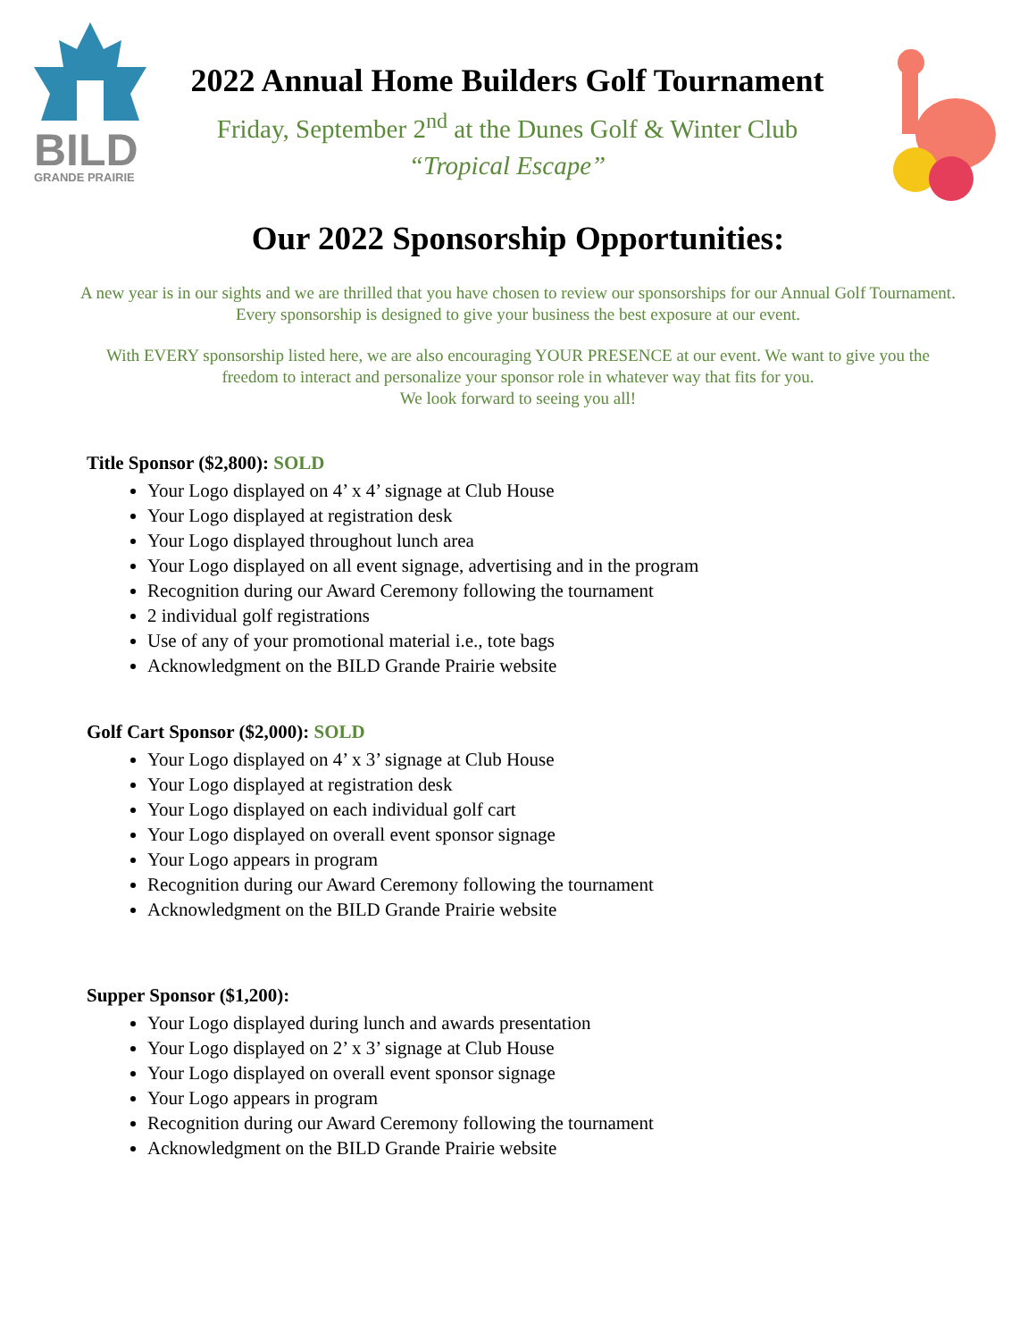BILD
GRANDE PRAIRIE
2022 Annual Home Builders Golf Tournament
Friday, September 2<sup>nd</sup> at the Dunes Golf & Winter Club
“Tropical Escape”
Our 2022 Sponsorship Opportunities:
A new year is in our sights and we are thrilled that you have chosen to review our sponsorships for our Annual Golf Tournament. Every sponsorship is designed to give your business the best exposure at our event.
With EVERY sponsorship listed here, we are also encouraging YOUR PRESENCE at our event. We want to give you the freedom to interact and personalize your sponsor role in whatever way that fits for you.
We look forward to seeing you all!
Title Sponsor ($2,800): SOLD
Your Logo displayed on 4’ x 4’ signage at Club House
Your Logo displayed at registration desk
Your Logo displayed throughout lunch area
Your Logo displayed on all event signage, advertising and in the program
Recognition during our Award Ceremony following the tournament
2 individual golf registrations
Use of any of your promotional material i.e., tote bags
Acknowledgment on the BILD Grande Prairie website
Golf Cart Sponsor ($2,000): SOLD
Your Logo displayed on 4’ x 3’ signage at Club House
Your Logo displayed at registration desk
Your Logo displayed on each individual golf cart
Your Logo displayed on overall event sponsor signage
Your Logo appears in program
Recognition during our Award Ceremony following the tournament
Acknowledgment on the BILD Grande Prairie website
Supper Sponsor ($1,200):
Your Logo displayed during lunch and awards presentation
Your Logo displayed on 2’ x 3’ signage at Club House
Your Logo displayed on overall event sponsor signage
Your Logo appears in program
Recognition during our Award Ceremony following the tournament
Acknowledgment on the BILD Grande Prairie website